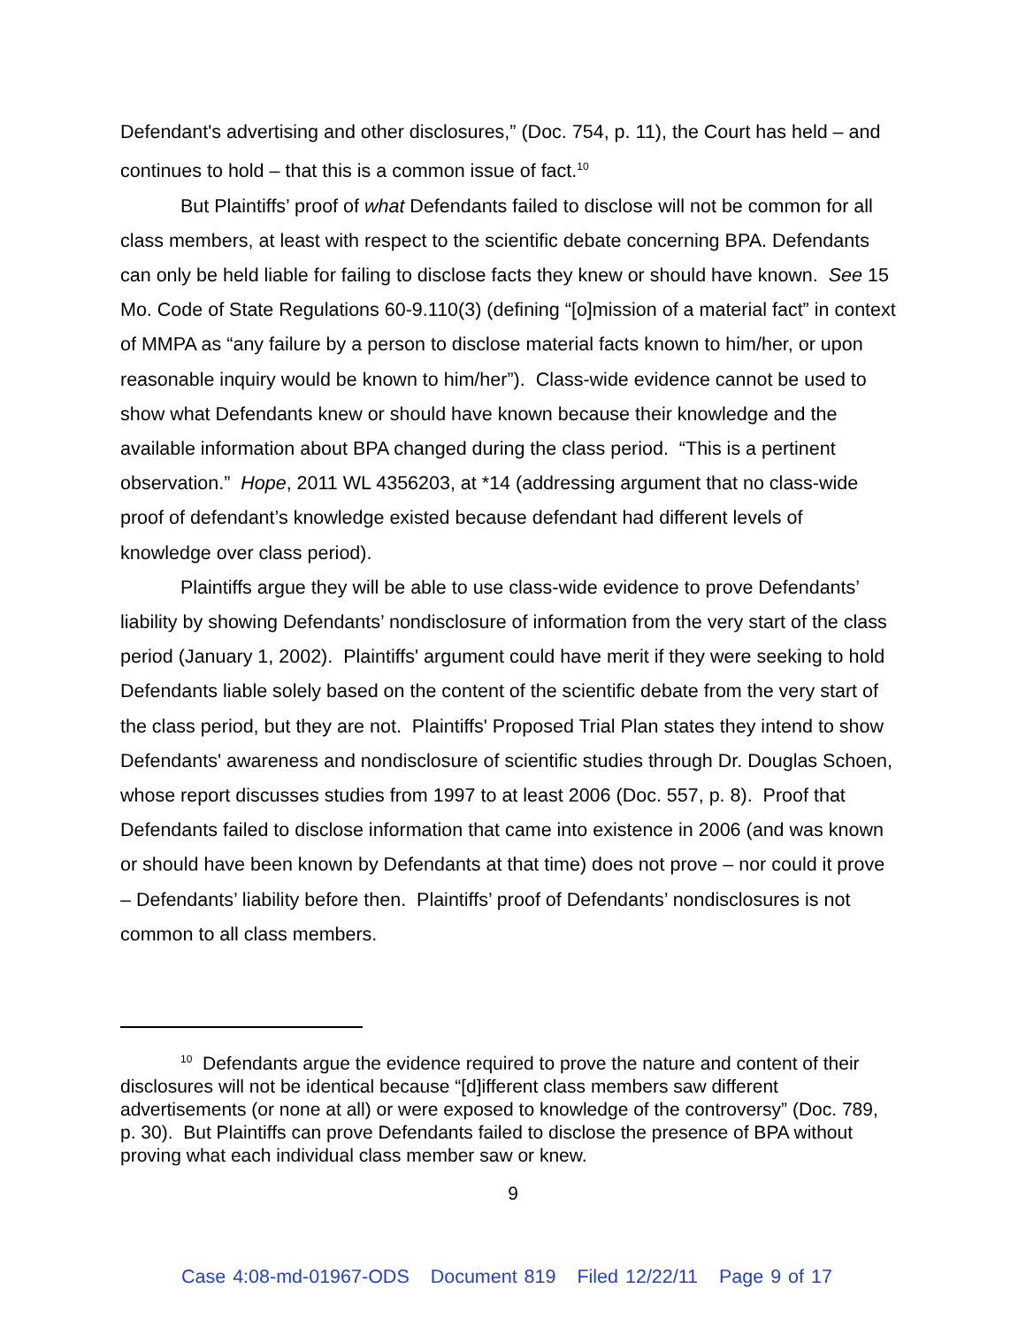Defendant's advertising and other disclosures,” (Doc. 754, p. 11), the Court has held – and continues to hold – that this is a common issue of fact.<sup>10</sup>
But Plaintiffs’ proof of what Defendants failed to disclose will not be common for all class members, at least with respect to the scientific debate concerning BPA. Defendants can only be held liable for failing to disclose facts they knew or should have known. See 15 Mo. Code of State Regulations 60-9.110(3) (defining “[o]mission of a material fact” in context of MMPA as “any failure by a person to disclose material facts known to him/her, or upon reasonable inquiry would be known to him/her”). Class-wide evidence cannot be used to show what Defendants knew or should have known because their knowledge and the available information about BPA changed during the class period. “This is a pertinent observation.” Hope, 2011 WL 4356203, at *14 (addressing argument that no class-wide proof of defendant’s knowledge existed because defendant had different levels of knowledge over class period).
Plaintiffs argue they will be able to use class-wide evidence to prove Defendants’ liability by showing Defendants’ nondisclosure of information from the very start of the class period (January 1, 2002). Plaintiffs' argument could have merit if they were seeking to hold Defendants liable solely based on the content of the scientific debate from the very start of the class period, but they are not. Plaintiffs' Proposed Trial Plan states they intend to show Defendants' awareness and nondisclosure of scientific studies through Dr. Douglas Schoen, whose report discusses studies from 1997 to at least 2006 (Doc. 557, p. 8). Proof that Defendants failed to disclose information that came into existence in 2006 (and was known or should have been known by Defendants at that time) does not prove – nor could it prove – Defendants’ liability before then. Plaintiffs’ proof of Defendants’ nondisclosures is not common to all class members.
<sup>10</sup> Defendants argue the evidence required to prove the nature and content of their disclosures will not be identical because “[d]ifferent class members saw different advertisements (or none at all) or were exposed to knowledge of the controversy” (Doc. 789, p. 30). But Plaintiffs can prove Defendants failed to disclose the presence of BPA without proving what each individual class member saw or knew.
9
Case 4:08-md-01967-ODS Document 819 Filed 12/22/11 Page 9 of 17